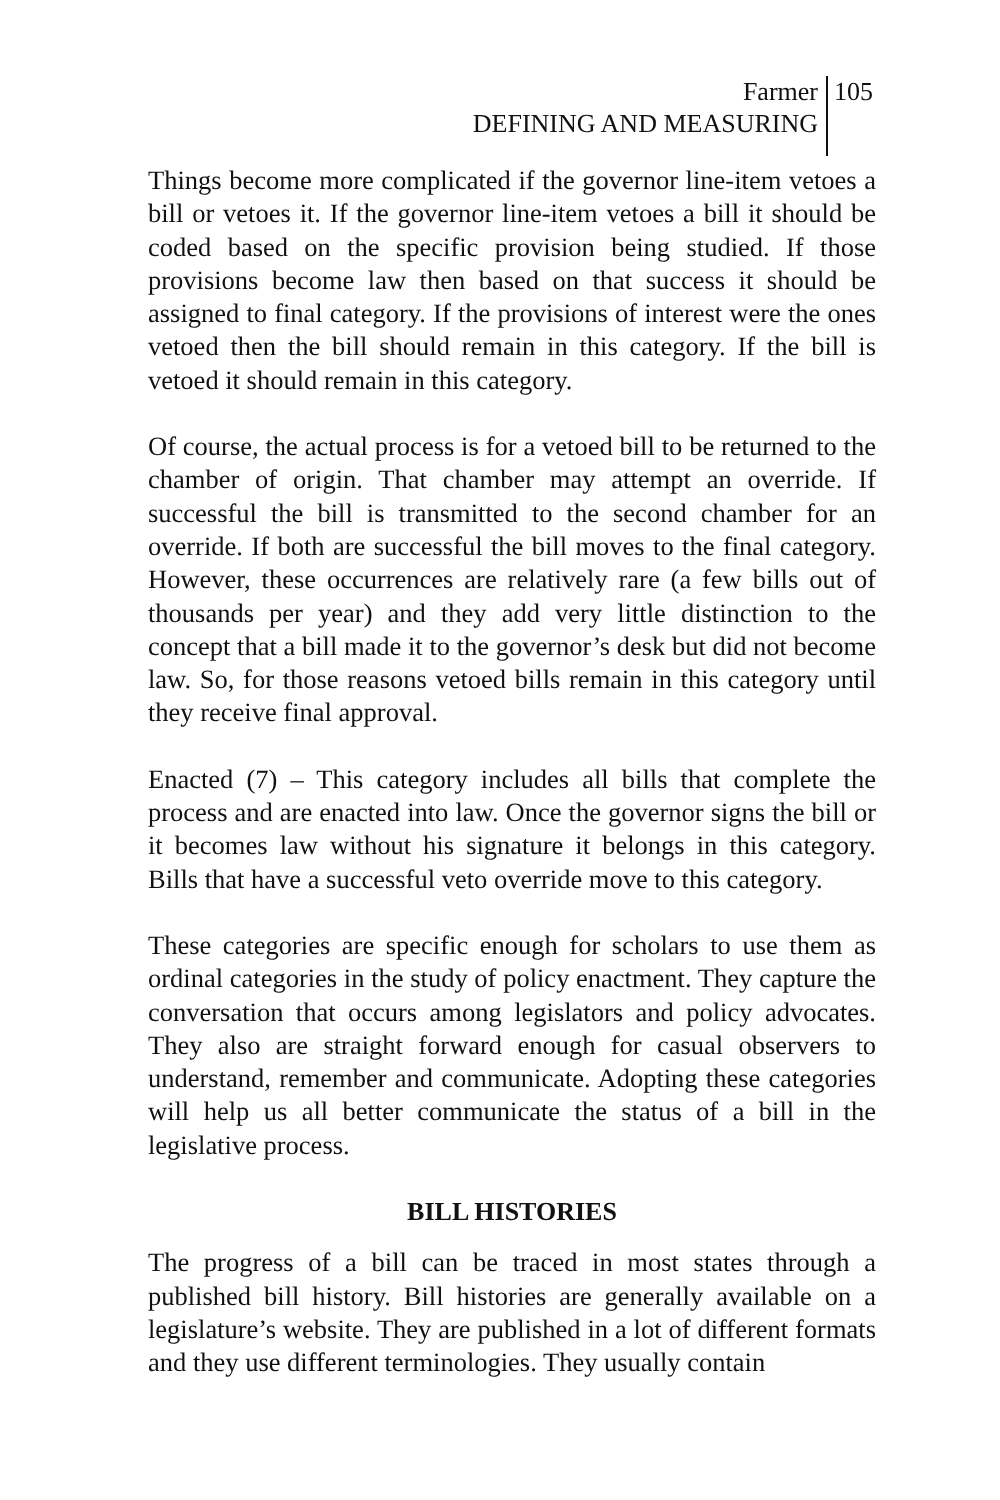Farmer
DEFINING AND MEASURING
105
Things become more complicated if the governor line-item vetoes a bill or vetoes it. If the governor line-item vetoes a bill it should be coded based on the specific provision being studied. If those provisions become law then based on that success it should be assigned to final category. If the provisions of interest were the ones vetoed then the bill should remain in this category. If the bill is vetoed it should remain in this category.
Of course, the actual process is for a vetoed bill to be returned to the chamber of origin. That chamber may attempt an override. If successful the bill is transmitted to the second chamber for an override. If both are successful the bill moves to the final category. However, these occurrences are relatively rare (a few bills out of thousands per year) and they add very little distinction to the concept that a bill made it to the governor’s desk but did not become law. So, for those reasons vetoed bills remain in this category until they receive final approval.
Enacted (7) – This category includes all bills that complete the process and are enacted into law. Once the governor signs the bill or it becomes law without his signature it belongs in this category. Bills that have a successful veto override move to this category.
These categories are specific enough for scholars to use them as ordinal categories in the study of policy enactment. They capture the conversation that occurs among legislators and policy advocates. They also are straight forward enough for casual observers to understand, remember and communicate. Adopting these categories will help us all better communicate the status of a bill in the legislative process.
BILL HISTORIES
The progress of a bill can be traced in most states through a published bill history. Bill histories are generally available on a legislature’s website. They are published in a lot of different formats and they use different terminologies. They usually contain